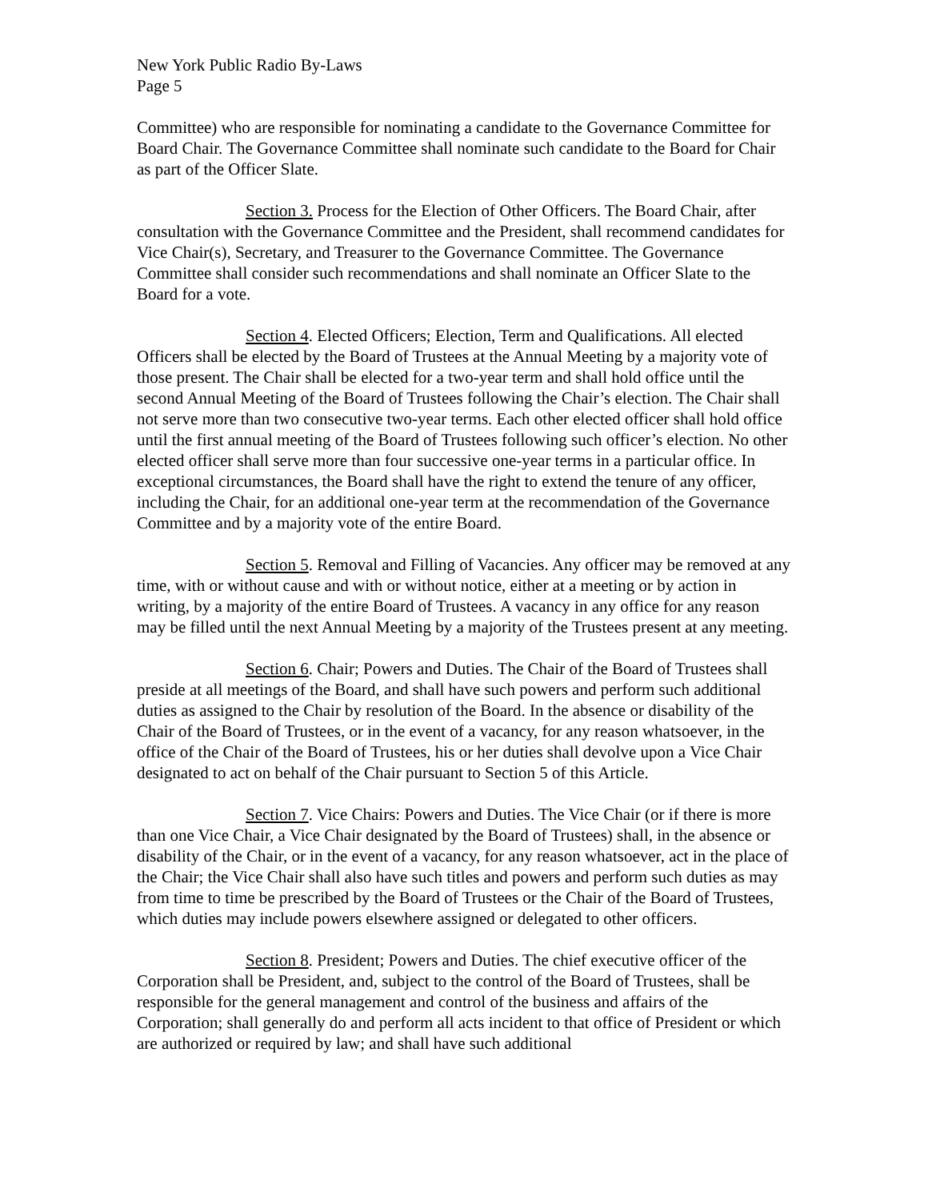New York Public Radio By-Laws
Page 5
Committee) who are responsible for nominating a candidate to the Governance Committee for Board Chair. The Governance Committee shall nominate such candidate to the Board for Chair as part of the Officer Slate.
Section 3. Process for the Election of Other Officers. The Board Chair, after consultation with the Governance Committee and the President, shall recommend candidates for Vice Chair(s), Secretary, and Treasurer to the Governance Committee. The Governance Committee shall consider such recommendations and shall nominate an Officer Slate to the Board for a vote.
Section 4. Elected Officers; Election, Term and Qualifications. All elected Officers shall be elected by the Board of Trustees at the Annual Meeting by a majority vote of those present. The Chair shall be elected for a two-year term and shall hold office until the second Annual Meeting of the Board of Trustees following the Chair’s election. The Chair shall not serve more than two consecutive two-year terms. Each other elected officer shall hold office until the first annual meeting of the Board of Trustees following such officer’s election. No other elected officer shall serve more than four successive one-year terms in a particular office. In exceptional circumstances, the Board shall have the right to extend the tenure of any officer, including the Chair, for an additional one-year term at the recommendation of the Governance Committee and by a majority vote of the entire Board.
Section 5. Removal and Filling of Vacancies. Any officer may be removed at any time, with or without cause and with or without notice, either at a meeting or by action in writing, by a majority of the entire Board of Trustees. A vacancy in any office for any reason may be filled until the next Annual Meeting by a majority of the Trustees present at any meeting.
Section 6. Chair; Powers and Duties. The Chair of the Board of Trustees shall preside at all meetings of the Board, and shall have such powers and perform such additional duties as assigned to the Chair by resolution of the Board. In the absence or disability of the Chair of the Board of Trustees, or in the event of a vacancy, for any reason whatsoever, in the office of the Chair of the Board of Trustees, his or her duties shall devolve upon a Vice Chair designated to act on behalf of the Chair pursuant to Section 5 of this Article.
Section 7. Vice Chairs: Powers and Duties. The Vice Chair (or if there is more than one Vice Chair, a Vice Chair designated by the Board of Trustees) shall, in the absence or disability of the Chair, or in the event of a vacancy, for any reason whatsoever, act in the place of the Chair; the Vice Chair shall also have such titles and powers and perform such duties as may from time to time be prescribed by the Board of Trustees or the Chair of the Board of Trustees, which duties may include powers elsewhere assigned or delegated to other officers.
Section 8. President; Powers and Duties. The chief executive officer of the Corporation shall be President, and, subject to the control of the Board of Trustees, shall be responsible for the general management and control of the business and affairs of the Corporation; shall generally do and perform all acts incident to that office of President or which are authorized or required by law; and shall have such additional